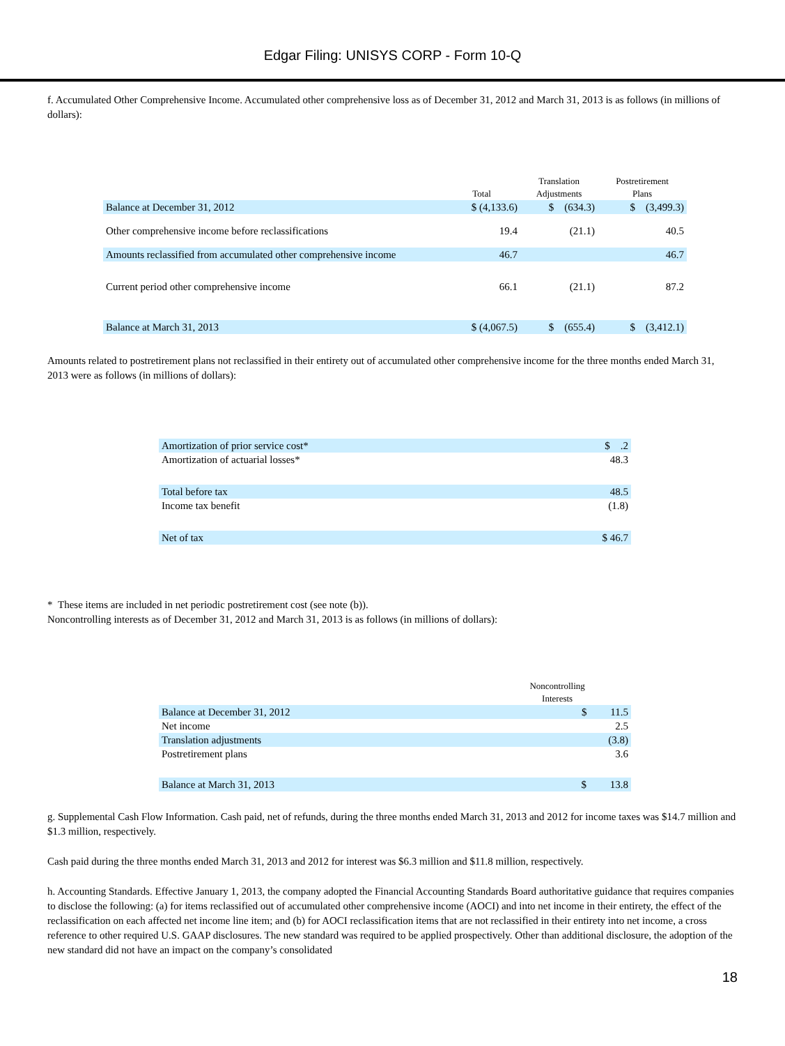Edgar Filing: UNISYS CORP - Form 10-Q
f. Accumulated Other Comprehensive Income. Accumulated other comprehensive loss as of December 31, 2012 and March 31, 2013 is as follows (in millions of dollars):
| | Total | Translation Adjustments | Postretirement Plans |
| --- | --- | --- | --- |
| Balance at December 31, 2012 | $ (4,133.6) | $ (634.3) | $ (3,499.3) |
| Other comprehensive income before reclassifications | 19.4 | (21.1) | 40.5 |
| Amounts reclassified from accumulated other comprehensive income | 46.7 | | 46.7 |
| Current period other comprehensive income | 66.1 | (21.1) | 87.2 |
| Balance at March 31, 2013 | $ (4,067.5) | $ (655.4) | $ (3,412.1) |
Amounts related to postretirement plans not reclassified in their entirety out of accumulated other comprehensive income for the three months ended March 31, 2013 were as follows (in millions of dollars):
| Amortization of prior service cost* | $ .2 |
| Amortization of actuarial losses* | 48.3 |
| Total before tax | 48.5 |
| Income tax benefit | (1.8) |
| Net of tax | $ 46.7 |
* These items are included in net periodic postretirement cost (see note (b)).
Noncontrolling interests as of December 31, 2012 and March 31, 2013 is as follows (in millions of dollars):
| | Noncontrolling Interests |
| --- | --- |
| Balance at December 31, 2012 | $ 11.5 |
| Net income | 2.5 |
| Translation adjustments | (3.8) |
| Postretirement plans | 3.6 |
| Balance at March 31, 2013 | $ 13.8 |
g. Supplemental Cash Flow Information. Cash paid, net of refunds, during the three months ended March 31, 2013 and 2012 for income taxes was $14.7 million and $1.3 million, respectively.
Cash paid during the three months ended March 31, 2013 and 2012 for interest was $6.3 million and $11.8 million, respectively.
h. Accounting Standards. Effective January 1, 2013, the company adopted the Financial Accounting Standards Board authoritative guidance that requires companies to disclose the following: (a) for items reclassified out of accumulated other comprehensive income (AOCI) and into net income in their entirety, the effect of the reclassification on each affected net income line item; and (b) for AOCI reclassification items that are not reclassified in their entirety into net income, a cross reference to other required U.S. GAAP disclosures. The new standard was required to be applied prospectively. Other than additional disclosure, the adoption of the new standard did not have an impact on the company’s consolidated
18